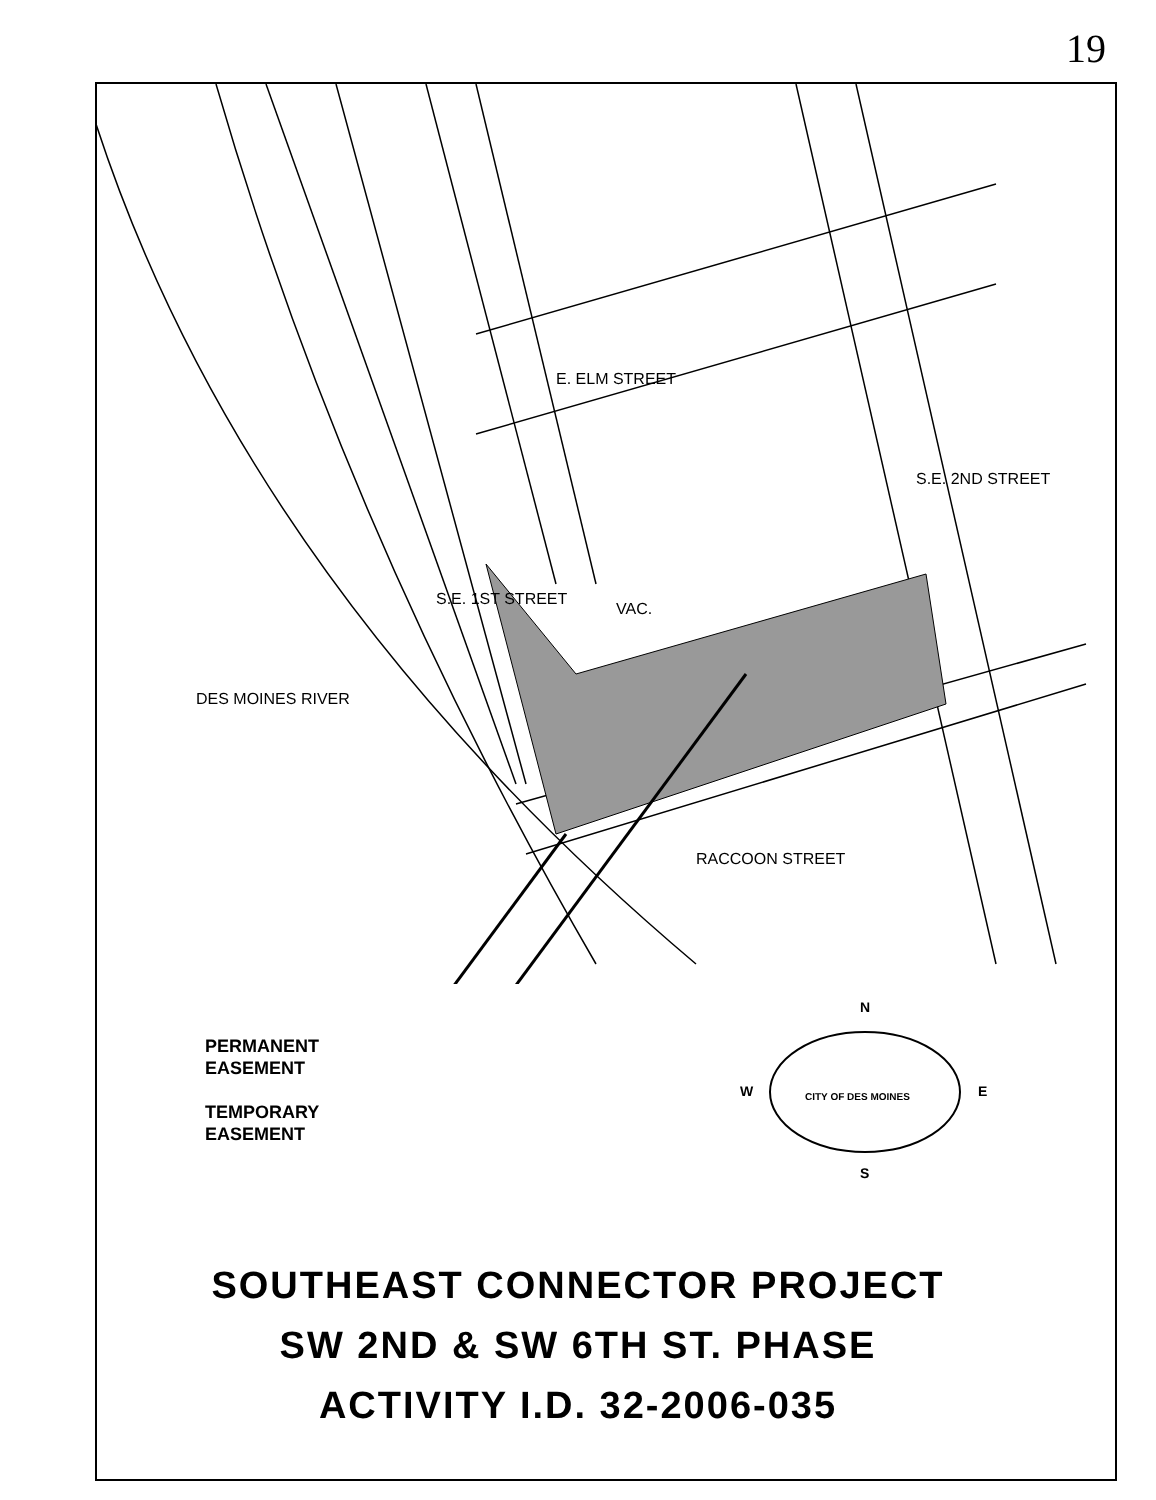19
E. ELM STREET
RACCOON STREET
S.E. 1ST STREET
S.E. 2ND STREET
DES MOINES RIVER
VAC.
PERMANENT
EASEMENT
TEMPORARY
EASEMENT
N
S
W
E
CITY OF DES MOINES
SOUTHEAST CONNECTOR PROJECT
SW 2ND & SW 6TH ST. PHASE
ACTIVITY I.D. 32-2006-035